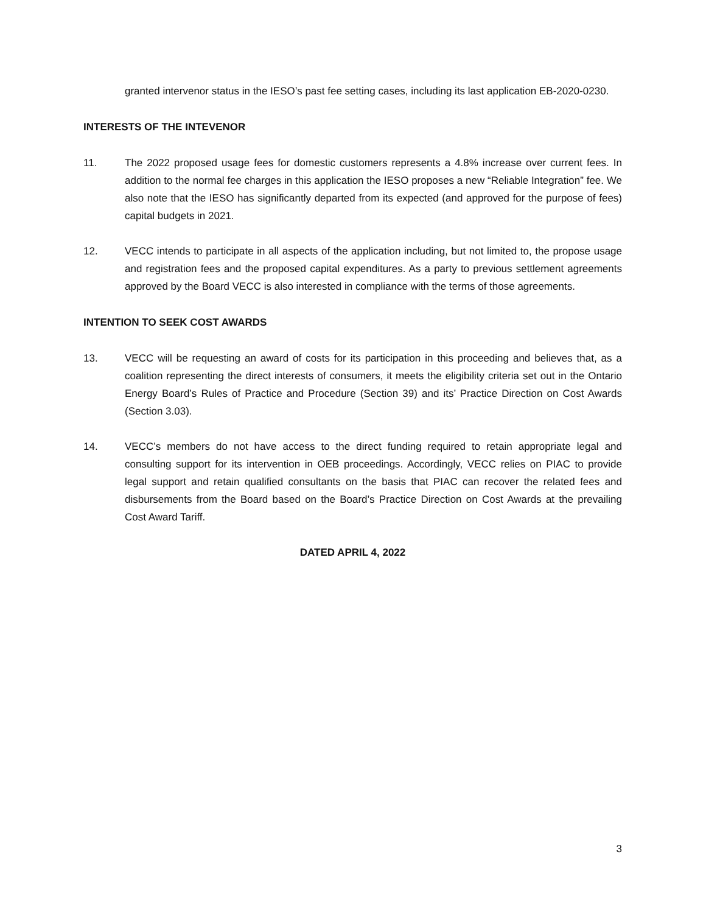granted intervenor status in the IESO’s past fee setting cases, including its last application EB-2020-0230.
INTERESTS OF THE INTEVENOR
11. The 2022 proposed usage fees for domestic customers represents a 4.8% increase over current fees. In addition to the normal fee charges in this application the IESO proposes a new “Reliable Integration” fee. We also note that the IESO has significantly departed from its expected (and approved for the purpose of fees) capital budgets in 2021.
12. VECC intends to participate in all aspects of the application including, but not limited to, the propose usage and registration fees and the proposed capital expenditures. As a party to previous settlement agreements approved by the Board VECC is also interested in compliance with the terms of those agreements.
INTENTION TO SEEK COST AWARDS
13. VECC will be requesting an award of costs for its participation in this proceeding and believes that, as a coalition representing the direct interests of consumers, it meets the eligibility criteria set out in the Ontario Energy Board’s Rules of Practice and Procedure (Section 39) and its’ Practice Direction on Cost Awards (Section 3.03).
14. VECC’s members do not have access to the direct funding required to retain appropriate legal and consulting support for its intervention in OEB proceedings. Accordingly, VECC relies on PIAC to provide legal support and retain qualified consultants on the basis that PIAC can recover the related fees and disbursements from the Board based on the Board’s Practice Direction on Cost Awards at the prevailing Cost Award Tariff.
DATED APRIL 4, 2022
3